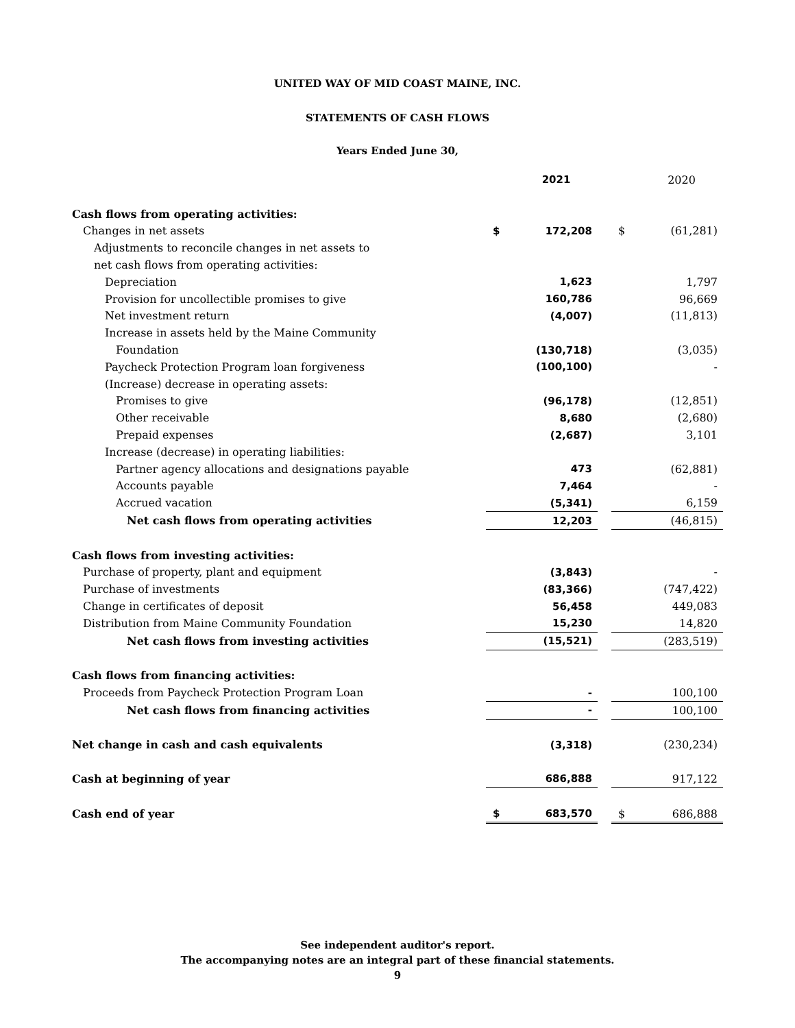UNITED WAY OF MID COAST MAINE, INC.
STATEMENTS OF CASH FLOWS
Years Ended June 30,
| | | 2021 | | | 2020 |
| Cash flows from operating activities: | | | | | |
| Changes in net assets | $ | 172,208 | | $ | (61,281) |
| Adjustments to reconcile changes in net assets to | | | | | |
| net cash flows from operating activities: | | | | | |
| Depreciation | | 1,623 | | | 1,797 |
| Provision for uncollectible promises to give | | 160,786 | | | 96,669 |
| Net investment return | | (4,007) | | | (11,813) |
| Increase in assets held by the Maine Community | | | | | |
| Foundation | | (130,718) | | | (3,035) |
| Paycheck Protection Program loan forgiveness | | (100,100) | | | - |
| (Increase) decrease in operating assets: | | | | | |
| Promises to give | | (96,178) | | | (12,851) |
| Other receivable | | 8,680 | | | (2,680) |
| Prepaid expenses | | (2,687) | | | 3,101 |
| Increase (decrease) in operating liabilities: | | | | | |
| Partner agency allocations and designations payable | | 473 | | | (62,881) |
| Accounts payable | | 7,464 | | | - |
| Accrued vacation | | (5,341) | | | 6,159 |
| Net cash flows from operating activities | | 12,203 | | | (46,815) |
| Cash flows from investing activities: | | | | | |
| Purchase of property, plant and equipment | | (3,843) | | | - |
| Purchase of investments | | (83,366) | | | (747,422) |
| Change in certificates of deposit | | 56,458 | | | 449,083 |
| Distribution from Maine Community Foundation | | 15,230 | | | 14,820 |
| Net cash flows from investing activities | | (15,521) | | | (283,519) |
| Cash flows from financing activities: | | | | | |
| Proceeds from Paycheck Protection Program Loan | | - | | | 100,100 |
| Net cash flows from financing activities | | - | | | 100,100 |
| Net change in cash and cash equivalents | | (3,318) | | | (230,234) |
| Cash at beginning of year | | 686,888 | | | 917,122 |
| Cash end of year | $ | 683,570 | | $ | 686,888 |
See independent auditor's report.
The accompanying notes are an integral part of these financial statements.
9